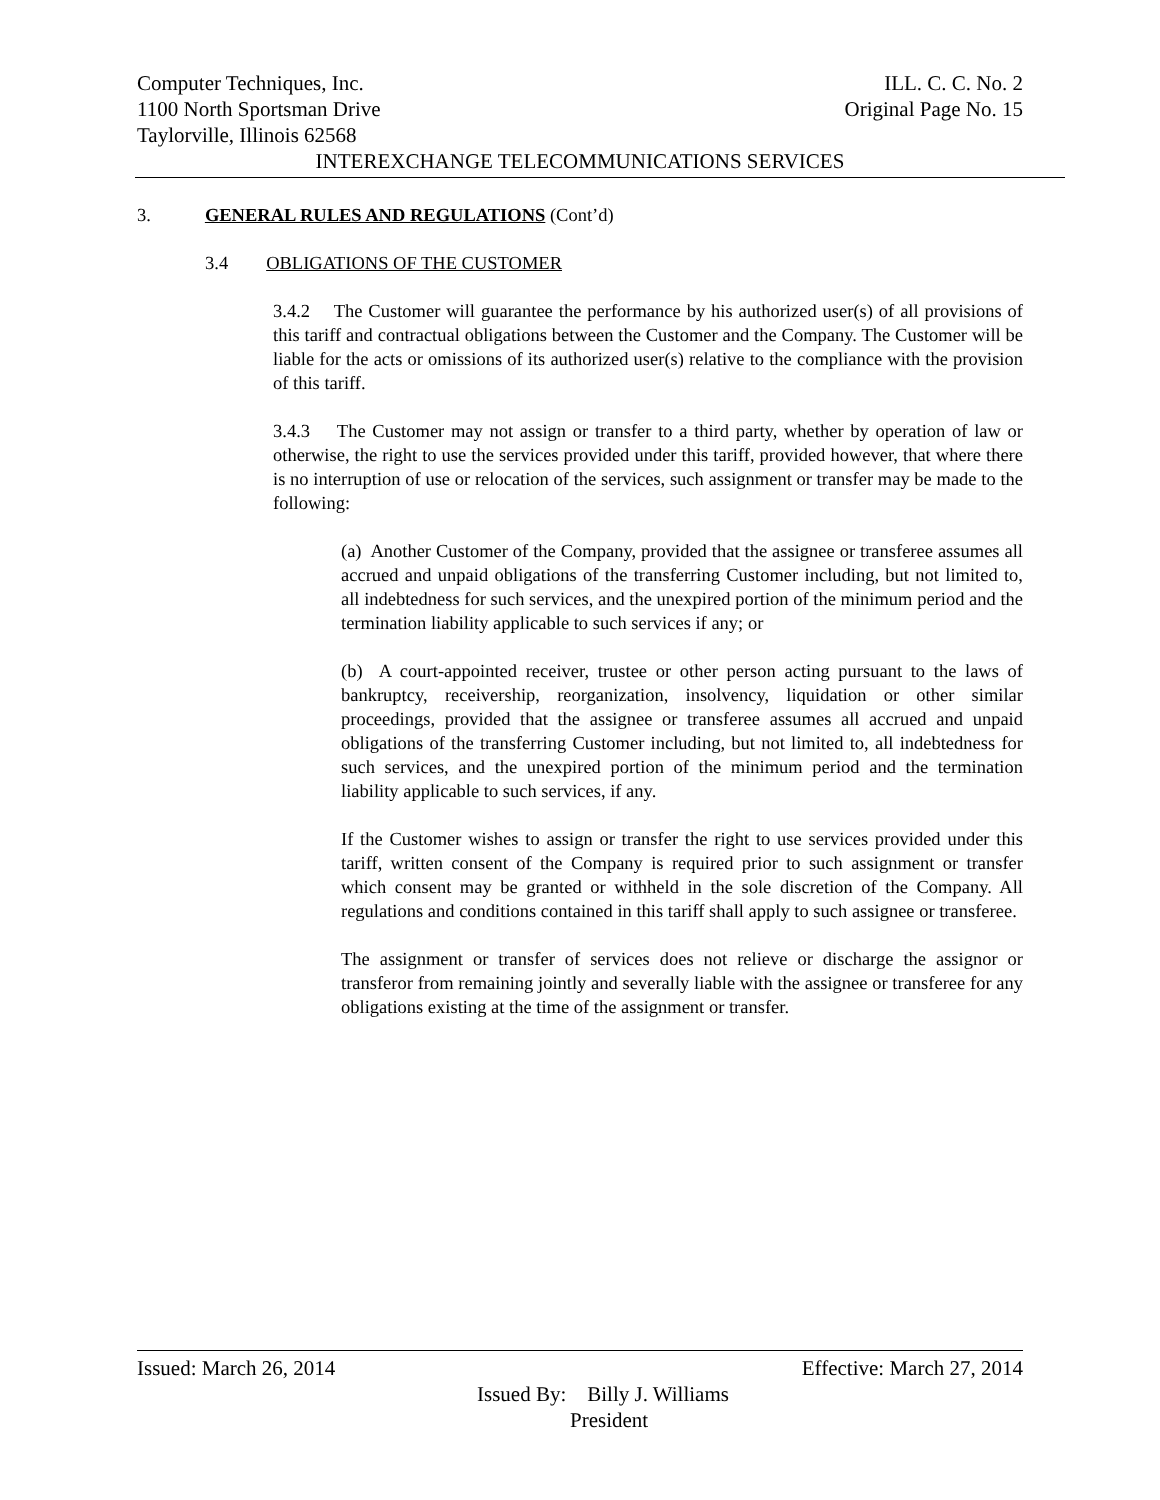Computer Techniques, Inc. ILL. C. C. No. 2
1100 North Sportsman Drive Original Page No. 15
Taylorville, Illinois 62568
INTEREXCHANGE TELECOMMUNICATIONS SERVICES
3. GENERAL RULES AND REGULATIONS (Cont’d)
3.4 OBLIGATIONS OF THE CUSTOMER
3.4.2 The Customer will guarantee the performance by his authorized user(s) of all provisions of this tariff and contractual obligations between the Customer and the Company. The Customer will be liable for the acts or omissions of its authorized user(s) relative to the compliance with the provision of this tariff.
3.4.3 The Customer may not assign or transfer to a third party, whether by operation of law or otherwise, the right to use the services provided under this tariff, provided however, that where there is no interruption of use or relocation of the services, such assignment or transfer may be made to the following:
(a) Another Customer of the Company, provided that the assignee or transferee assumes all accrued and unpaid obligations of the transferring Customer including, but not limited to, all indebtedness for such services, and the unexpired portion of the minimum period and the termination liability applicable to such services if any; or
(b) A court-appointed receiver, trustee or other person acting pursuant to the laws of bankruptcy, receivership, reorganization, insolvency, liquidation or other similar proceedings, provided that the assignee or transferee assumes all accrued and unpaid obligations of the transferring Customer including, but not limited to, all indebtedness for such services, and the unexpired portion of the minimum period and the termination liability applicable to such services, if any.
If the Customer wishes to assign or transfer the right to use services provided under this tariff, written consent of the Company is required prior to such assignment or transfer which consent may be granted or withheld in the sole discretion of the Company. All regulations and conditions contained in this tariff shall apply to such assignee or transferee.
The assignment or transfer of services does not relieve or discharge the assignor or transferor from remaining jointly and severally liable with the assignee or transferee for any obligations existing at the time of the assignment or transfer.
Issued: March 26, 2014 Effective: March 27, 2014
Issued By: Billy J. Williams
President